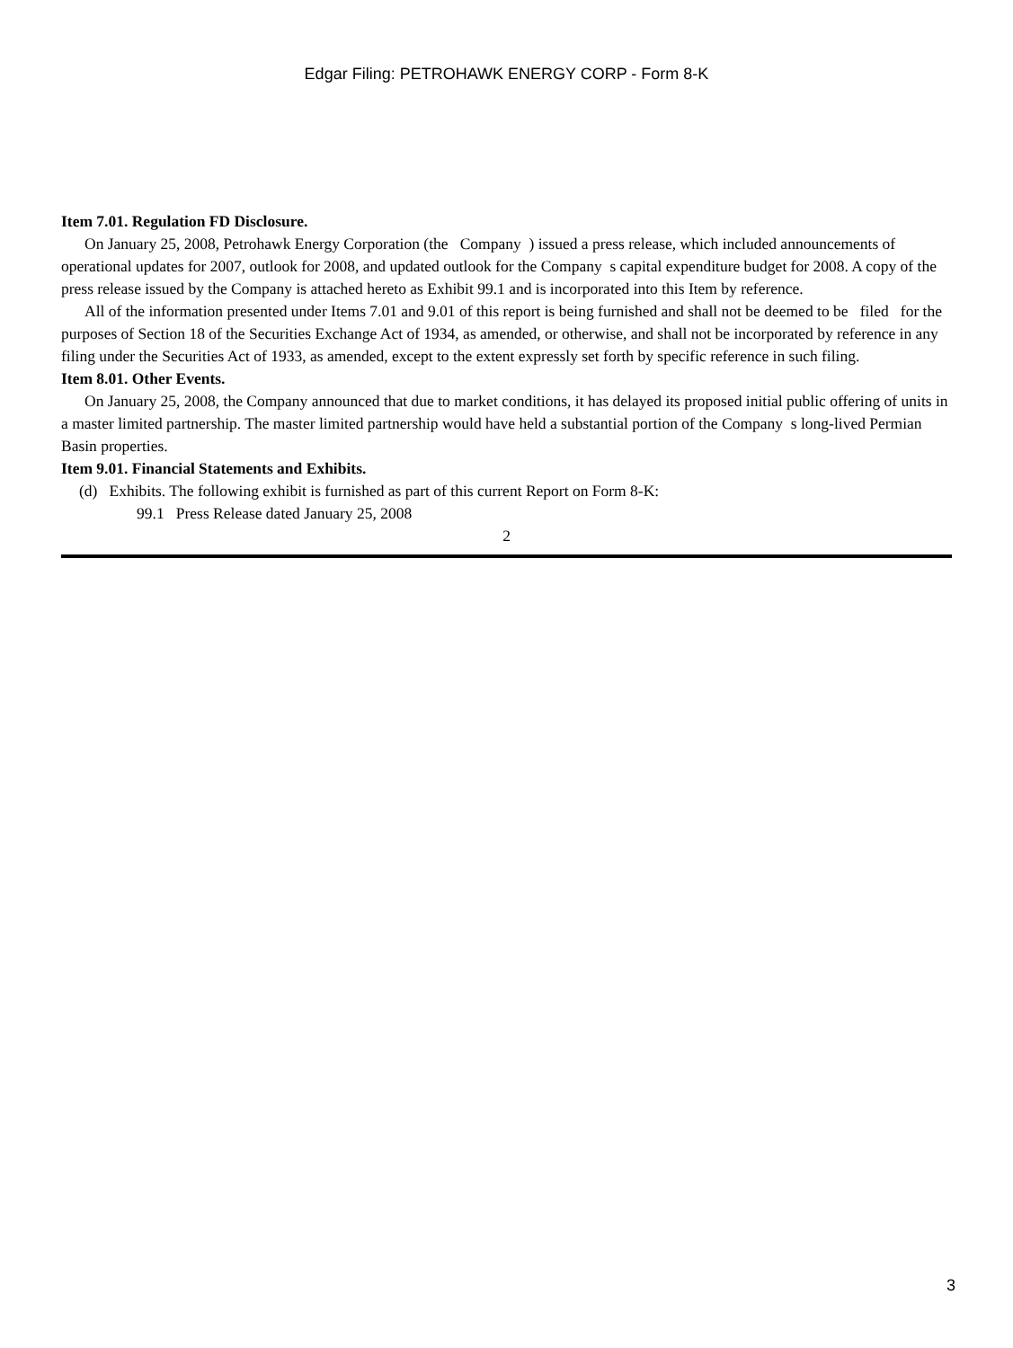Edgar Filing: PETROHAWK ENERGY CORP - Form 8-K
Item 7.01. Regulation FD Disclosure.
On January 25, 2008, Petrohawk Energy Corporation (the Company ) issued a press release, which included announcements of operational updates for 2007, outlook for 2008, and updated outlook for the Company s capital expenditure budget for 2008. A copy of the press release issued by the Company is attached hereto as Exhibit 99.1 and is incorporated into this Item by reference.
All of the information presented under Items 7.01 and 9.01 of this report is being furnished and shall not be deemed to be filed for the purposes of Section 18 of the Securities Exchange Act of 1934, as amended, or otherwise, and shall not be incorporated by reference in any filing under the Securities Act of 1933, as amended, except to the extent expressly set forth by specific reference in such filing.
Item 8.01. Other Events.
On January 25, 2008, the Company announced that due to market conditions, it has delayed its proposed initial public offering of units in a master limited partnership. The master limited partnership would have held a substantial portion of the Company s long-lived Permian Basin properties.
Item 9.01. Financial Statements and Exhibits.
(d) Exhibits. The following exhibit is furnished as part of this current Report on Form 8-K:
99.1 Press Release dated January 25, 2008
2
3